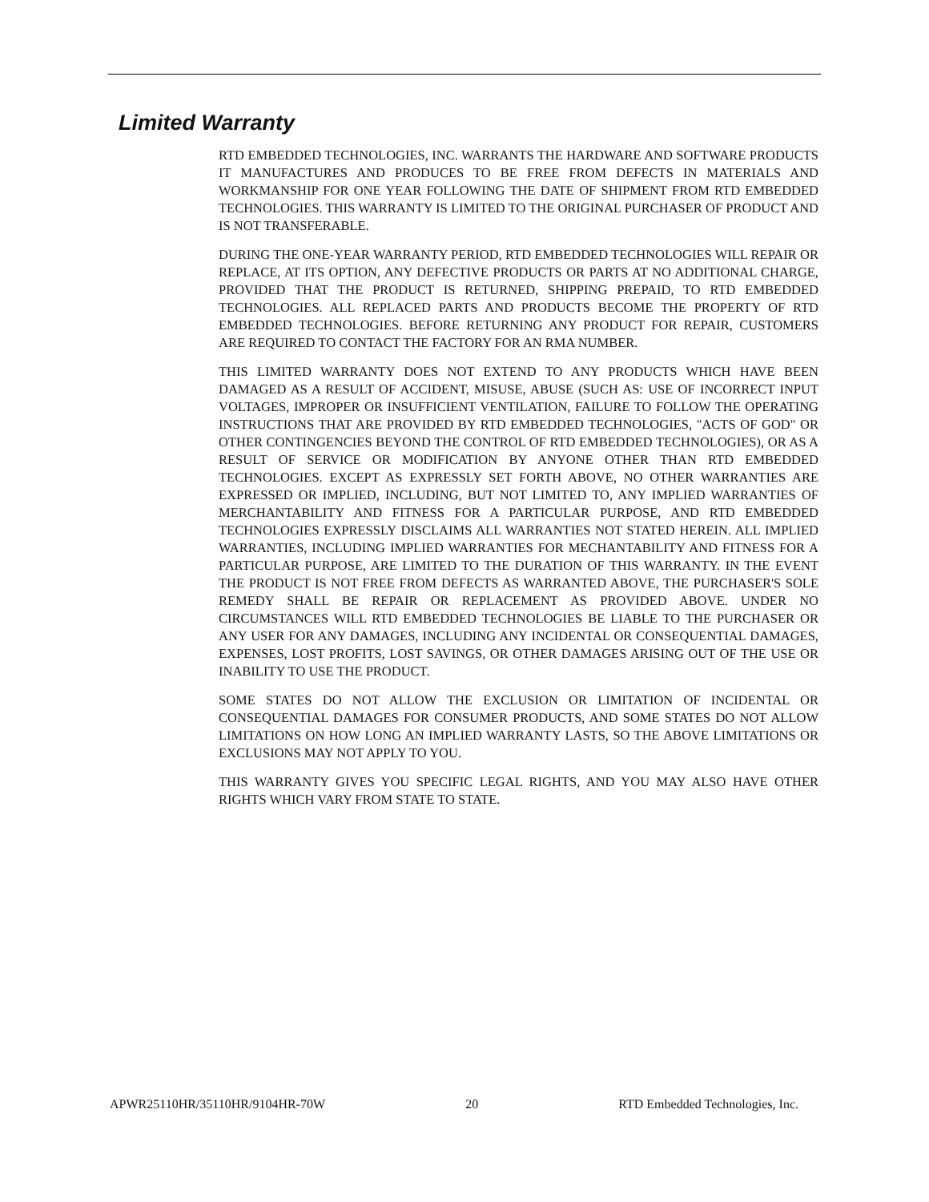Limited Warranty
RTD EMBEDDED TECHNOLOGIES, INC. WARRANTS THE HARDWARE AND SOFTWARE PRODUCTS IT MANUFACTURES AND PRODUCES TO BE FREE FROM DEFECTS IN MATERIALS AND WORKMANSHIP FOR ONE YEAR FOLLOWING THE DATE OF SHIPMENT FROM RTD EMBEDDED TECHNOLOGIES. THIS WARRANTY IS LIMITED TO THE ORIGINAL PURCHASER OF PRODUCT AND IS NOT TRANSFERABLE.
DURING THE ONE-YEAR WARRANTY PERIOD, RTD EMBEDDED TECHNOLOGIES WILL REPAIR OR REPLACE, AT ITS OPTION, ANY DEFECTIVE PRODUCTS OR PARTS AT NO ADDITIONAL CHARGE, PROVIDED THAT THE PRODUCT IS RETURNED, SHIPPING PREPAID, TO RTD EMBEDDED TECHNOLOGIES. ALL REPLACED PARTS AND PRODUCTS BECOME THE PROPERTY OF RTD EMBEDDED TECHNOLOGIES. BEFORE RETURNING ANY PRODUCT FOR REPAIR, CUSTOMERS ARE REQUIRED TO CONTACT THE FACTORY FOR AN RMA NUMBER.
THIS LIMITED WARRANTY DOES NOT EXTEND TO ANY PRODUCTS WHICH HAVE BEEN DAMAGED AS A RESULT OF ACCIDENT, MISUSE, ABUSE (SUCH AS: USE OF INCORRECT INPUT VOLTAGES, IMPROPER OR INSUFFICIENT VENTILATION, FAILURE TO FOLLOW THE OPERATING INSTRUCTIONS THAT ARE PROVIDED BY RTD EMBEDDED TECHNOLOGIES, "ACTS OF GOD" OR OTHER CONTINGENCIES BEYOND THE CONTROL OF RTD EMBEDDED TECHNOLOGIES), OR AS A RESULT OF SERVICE OR MODIFICATION BY ANYONE OTHER THAN RTD EMBEDDED TECHNOLOGIES. EXCEPT AS EXPRESSLY SET FORTH ABOVE, NO OTHER WARRANTIES ARE EXPRESSED OR IMPLIED, INCLUDING, BUT NOT LIMITED TO, ANY IMPLIED WARRANTIES OF MERCHANTABILITY AND FITNESS FOR A PARTICULAR PURPOSE, AND RTD EMBEDDED TECHNOLOGIES EXPRESSLY DISCLAIMS ALL WARRANTIES NOT STATED HEREIN. ALL IMPLIED WARRANTIES, INCLUDING IMPLIED WARRANTIES FOR MECHANTABILITY AND FITNESS FOR A PARTICULAR PURPOSE, ARE LIMITED TO THE DURATION OF THIS WARRANTY. IN THE EVENT THE PRODUCT IS NOT FREE FROM DEFECTS AS WARRANTED ABOVE, THE PURCHASER'S SOLE REMEDY SHALL BE REPAIR OR REPLACEMENT AS PROVIDED ABOVE. UNDER NO CIRCUMSTANCES WILL RTD EMBEDDED TECHNOLOGIES BE LIABLE TO THE PURCHASER OR ANY USER FOR ANY DAMAGES, INCLUDING ANY INCIDENTAL OR CONSEQUENTIAL DAMAGES, EXPENSES, LOST PROFITS, LOST SAVINGS, OR OTHER DAMAGES ARISING OUT OF THE USE OR INABILITY TO USE THE PRODUCT.
SOME STATES DO NOT ALLOW THE EXCLUSION OR LIMITATION OF INCIDENTAL OR CONSEQUENTIAL DAMAGES FOR CONSUMER PRODUCTS, AND SOME STATES DO NOT ALLOW LIMITATIONS ON HOW LONG AN IMPLIED WARRANTY LASTS, SO THE ABOVE LIMITATIONS OR EXCLUSIONS MAY NOT APPLY TO YOU.
THIS WARRANTY GIVES YOU SPECIFIC LEGAL RIGHTS, AND YOU MAY ALSO HAVE OTHER RIGHTS WHICH VARY FROM STATE TO STATE.
APWR25110HR/35110HR/9104HR-70W 20 RTD Embedded Technologies, Inc.